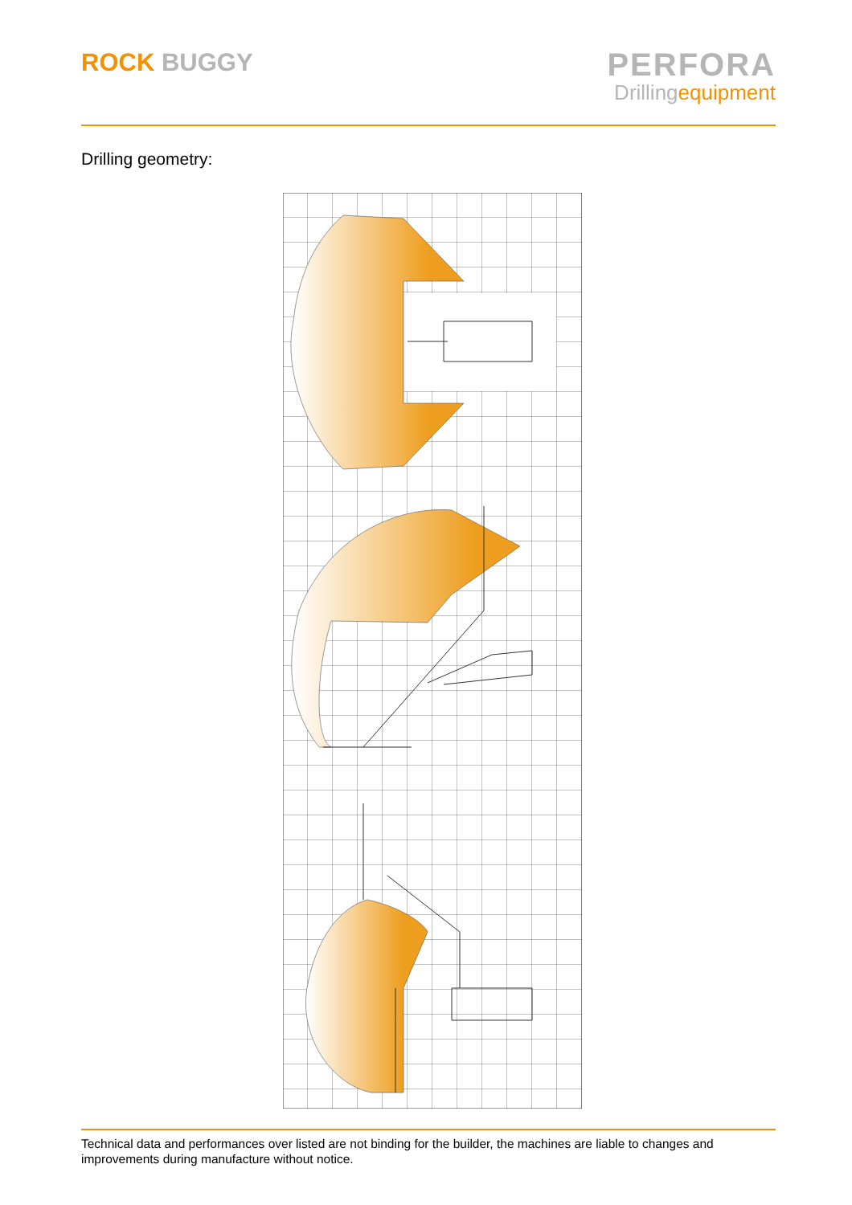ROCK BUGGY
PERFORA
Drillingequipment
Drilling geometry:
Technical data and performances over listed are not binding for the builder, the machines are liable to changes and improvements during manufacture without notice.